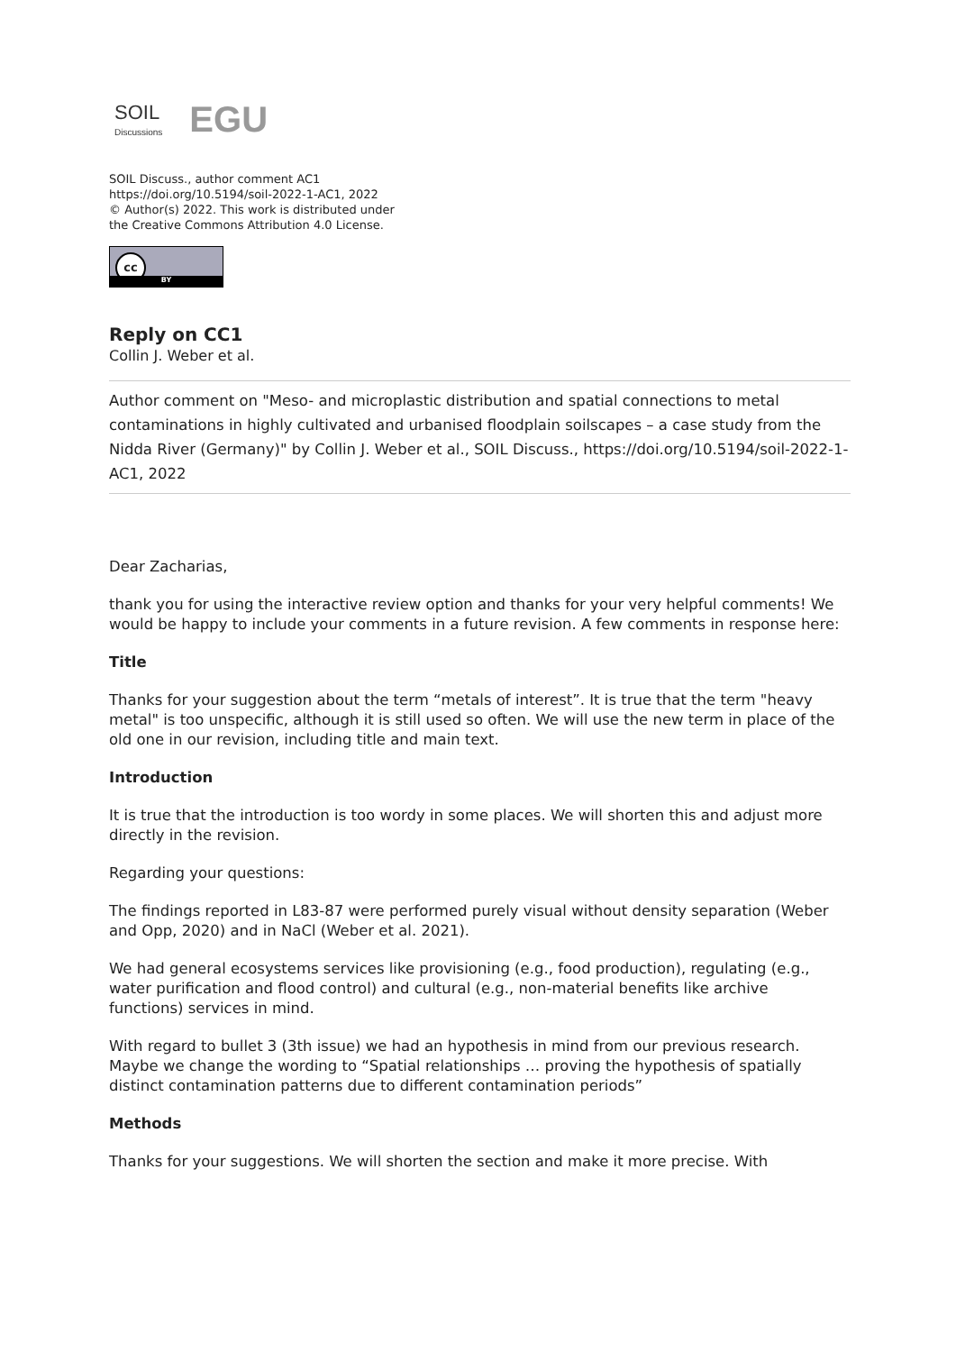SOIL
Discussions
EGU
SOIL Discuss., author comment AC1
https://doi.org/10.5194/soil-2022-1-AC1, 2022
© Author(s) 2022. This work is distributed under
the Creative Commons Attribution 4.0 License.
cc
BY
Reply on CC1
Collin J. Weber et al.
Author comment on "Meso- and microplastic distribution and spatial connections to metal contaminations in highly cultivated and urbanised floodplain soilscapes – a case study from the Nidda River (Germany)" by Collin J. Weber et al., SOIL Discuss., https://doi.org/10.5194/soil-2022-1-AC1, 2022
Dear Zacharias,
thank you for using the interactive review option and thanks for your very helpful comments! We would be happy to include your comments in a future revision. A few comments in response here:
Title
Thanks for your suggestion about the term “metals of interest”. It is true that the term "heavy metal" is too unspecific, although it is still used so often. We will use the new term in place of the old one in our revision, including title and main text.
Introduction
It is true that the introduction is too wordy in some places. We will shorten this and adjust more directly in the revision.
Regarding your questions:
The findings reported in L83-87 were performed purely visual without density separation (Weber and Opp, 2020) and in NaCl (Weber et al. 2021).
We had general ecosystems services like provisioning (e.g., food production), regulating (e.g., water purification and flood control) and cultural (e.g., non-material benefits like archive functions) services in mind.
With regard to bullet 3 (3th issue) we had an hypothesis in mind from our previous research. Maybe we change the wording to “Spatial relationships … proving the hypothesis of spatially distinct contamination patterns due to different contamination periods”
Methods
Thanks for your suggestions. We will shorten the section and make it more precise. With